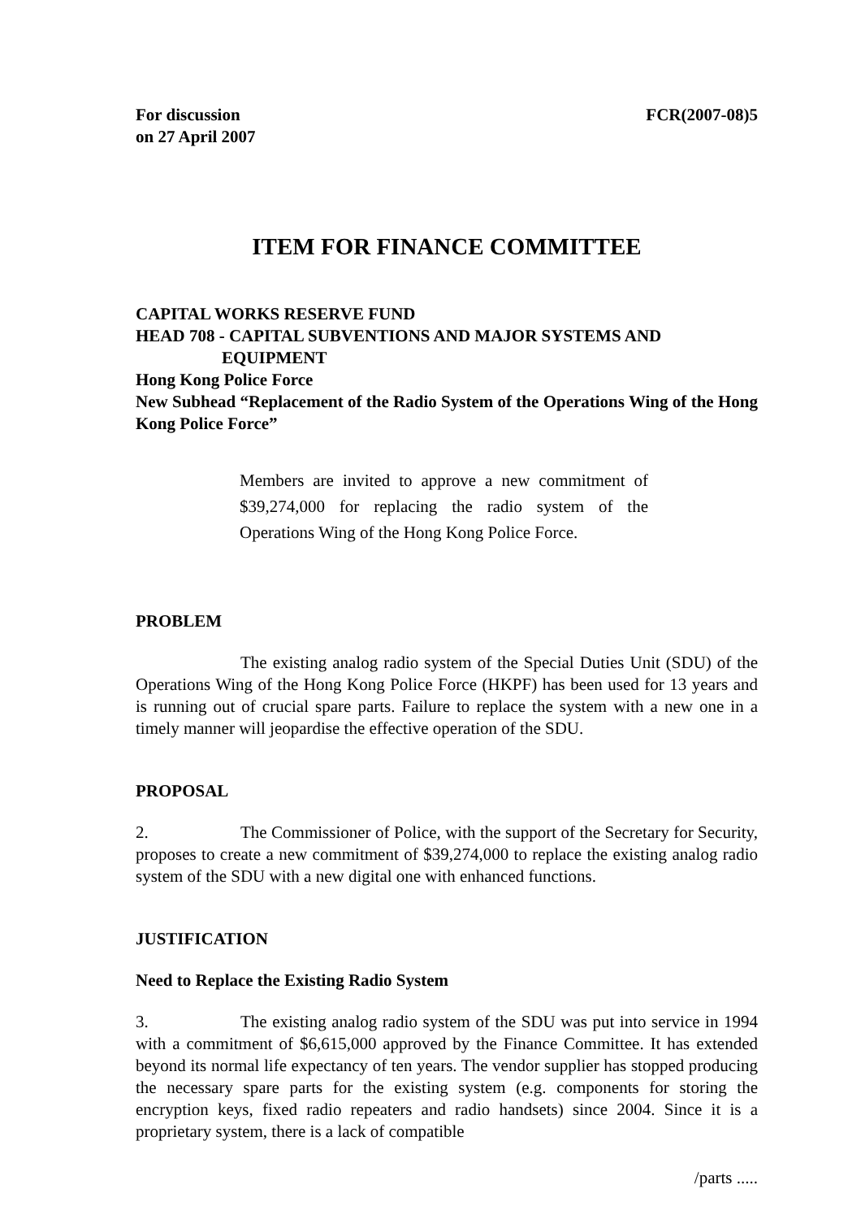For discussion
on 27 April 2007 FCR(2007-08)5
ITEM FOR FINANCE COMMITTEE
CAPITAL WORKS RESERVE FUND
HEAD 708 - CAPITAL SUBVENTIONS AND MAJOR SYSTEMS AND
EQUIPMENT
Hong Kong Police Force
New Subhead “Replacement of the Radio System of the Operations Wing of the Hong Kong Police Force”
Members are invited to approve a new commitment of $39,274,000 for replacing the radio system of the Operations Wing of the Hong Kong Police Force.
PROBLEM
The existing analog radio system of the Special Duties Unit (SDU) of the Operations Wing of the Hong Kong Police Force (HKPF) has been used for 13 years and is running out of crucial spare parts. Failure to replace the system with a new one in a timely manner will jeopardise the effective operation of the SDU.
PROPOSAL
2. The Commissioner of Police, with the support of the Secretary for Security, proposes to create a new commitment of $39,274,000 to replace the existing analog radio system of the SDU with a new digital one with enhanced functions.
JUSTIFICATION
Need to Replace the Existing Radio System
3. The existing analog radio system of the SDU was put into service in 1994 with a commitment of $6,615,000 approved by the Finance Committee. It has extended beyond its normal life expectancy of ten years. The vendor supplier has stopped producing the necessary spare parts for the existing system (e.g. components for storing the encryption keys, fixed radio repeaters and radio handsets) since 2004. Since it is a proprietary system, there is a lack of compatible
/parts .....